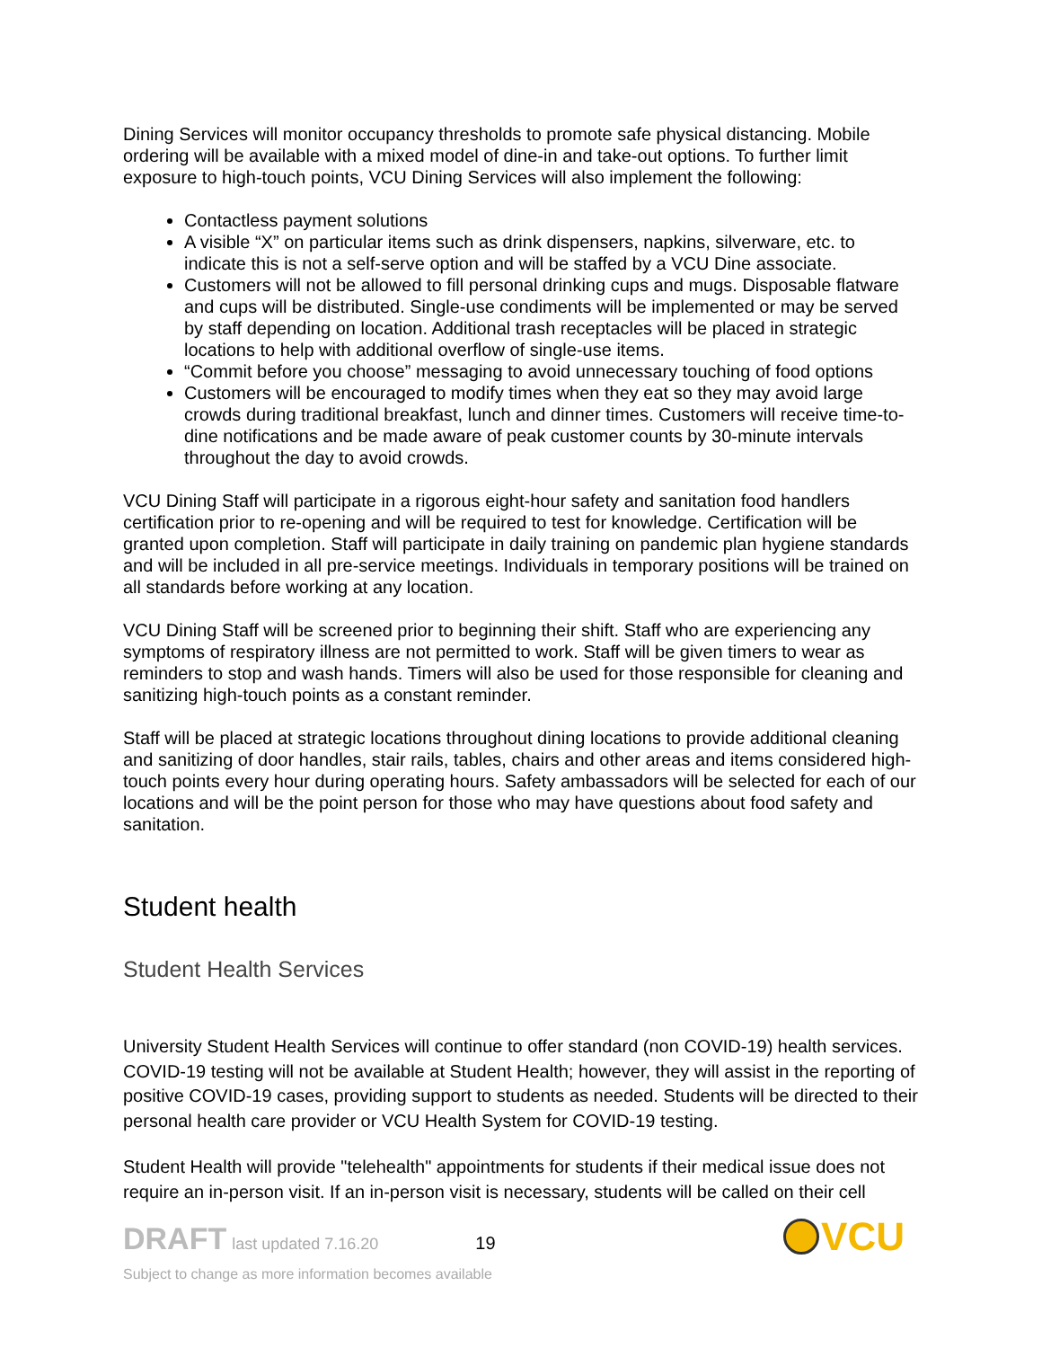Dining Services will monitor occupancy thresholds to promote safe physical distancing. Mobile ordering will be available with a mixed model of dine-in and take-out options. To further limit exposure to high-touch points, VCU Dining Services will also implement the following:
Contactless payment solutions
A visible “X” on particular items such as drink dispensers, napkins, silverware, etc. to indicate this is not a self-serve option and will be staffed by a VCU Dine associate.
Customers will not be allowed to fill personal drinking cups and mugs. Disposable flatware and cups will be distributed. Single-use condiments will be implemented or may be served by staff depending on location. Additional trash receptacles will be placed in strategic locations to help with additional overflow of single-use items.
“Commit before you choose” messaging to avoid unnecessary touching of food options
Customers will be encouraged to modify times when they eat so they may avoid large crowds during traditional breakfast, lunch and dinner times. Customers will receive time-to-dine notifications and be made aware of peak customer counts by 30-minute intervals throughout the day to avoid crowds.
VCU Dining Staff will participate in a rigorous eight-hour safety and sanitation food handlers certification prior to re-opening and will be required to test for knowledge. Certification will be granted upon completion. Staff will participate in daily training on pandemic plan hygiene standards and will be included in all pre-service meetings. Individuals in temporary positions will be trained on all standards before working at any location.
VCU Dining Staff will be screened prior to beginning their shift. Staff who are experiencing any symptoms of respiratory illness are not permitted to work. Staff will be given timers to wear as reminders to stop and wash hands. Timers will also be used for those responsible for cleaning and sanitizing high-touch points as a constant reminder.
Staff will be placed at strategic locations throughout dining locations to provide additional cleaning and sanitizing of door handles, stair rails, tables, chairs and other areas and items considered high-touch points every hour during operating hours. Safety ambassadors will be selected for each of our locations and will be the point person for those who may have questions about food safety and sanitation.
Student health
Student Health Services
University Student Health Services will continue to offer standard (non COVID-19) health services. COVID-19 testing will not be available at Student Health; however, they will assist in the reporting of positive COVID-19 cases, providing support to students as needed. Students will be directed to their personal health care provider or VCU Health System for COVID-19 testing.
Student Health will provide "telehealth" appointments for students if their medical issue does not require an in-person visit. If an in-person visit is necessary, students will be called on their cell
DRAFT last updated 7.16.20 19
Subject to change as more information becomes available
VCU